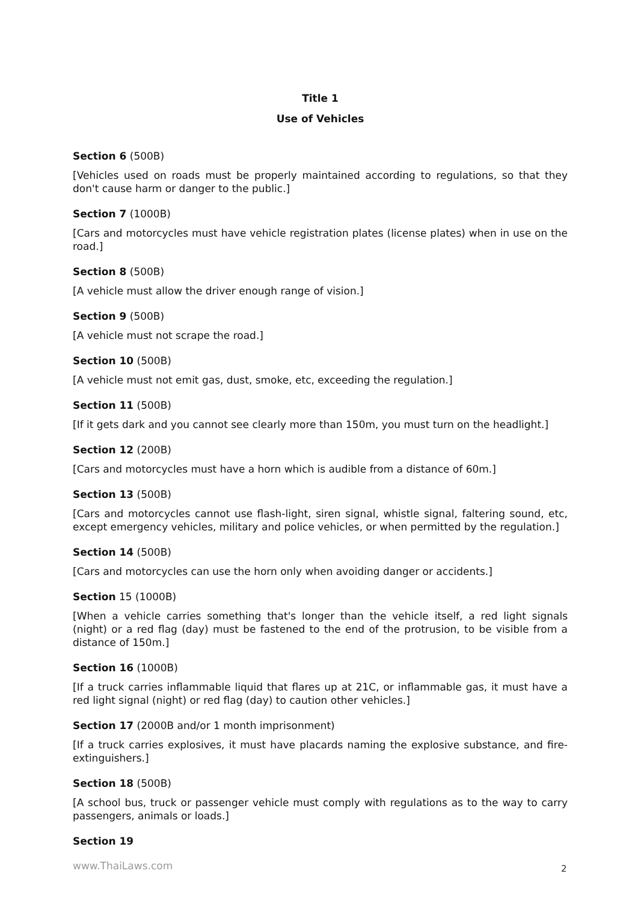Title 1
Use of Vehicles
Section 6 (500B)
[Vehicles used on roads must be properly maintained according to regulations, so that they don't cause harm or danger to the public.]
Section 7 (1000B)
[Cars and motorcycles must have vehicle registration plates (license plates) when in use on the road.]
Section 8 (500B)
[A vehicle must allow the driver enough range of vision.]
Section 9 (500B)
[A vehicle must not scrape the road.]
Section 10 (500B)
[A vehicle must not emit gas, dust, smoke, etc, exceeding the regulation.]
Section 11 (500B)
[If it gets dark and you cannot see clearly more than 150m, you must turn on the headlight.]
Section 12 (200B)
[Cars and motorcycles must have a horn which is audible from a distance of 60m.]
Section 13 (500B)
[Cars and motorcycles cannot use flash-light, siren signal, whistle signal, faltering sound, etc, except emergency vehicles, military and police vehicles, or when permitted by the regulation.]
Section 14 (500B)
[Cars and motorcycles can use the horn only when avoiding danger or accidents.]
Section 15 (1000B)
[When a vehicle carries something that's longer than the vehicle itself, a red light signals (night) or a red flag (day) must be fastened to the end of the protrusion, to be visible from a distance of 150m.]
Section 16 (1000B)
[If a truck carries inflammable liquid that flares up at 21C, or inflammable gas, it must have a red light signal (night) or red flag (day) to caution other vehicles.]
Section 17 (2000B and/or 1 month imprisonment)
[If a truck carries explosives, it must have placards naming the explosive substance, and fire-extinguishers.]
Section 18 (500B)
[A school bus, truck or passenger vehicle must comply with regulations as to the way to carry passengers, animals or loads.]
Section 19
www.ThaiLaws.com 2